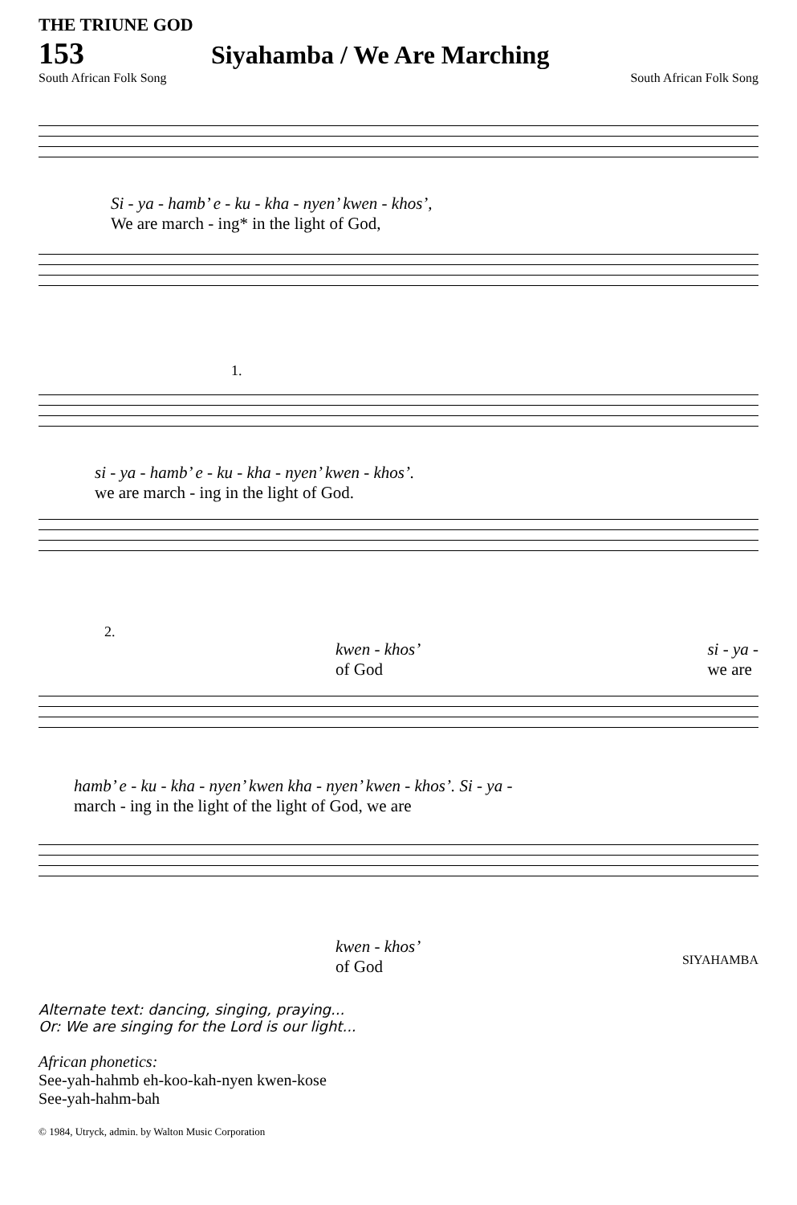THE TRIUNE GOD
153 Siyahamba / We Are Marching
South African Folk Song South African Folk Song
Si - ya - hamb’ e - ku - kha - nyen’ kwen - khos’,
We are march - ing* in the light of God,
1.
si - ya - hamb’ e - ku - kha - nyen’ kwen - khos’.
we are march - ing in the light of God.
2.
kwen - khos’
of God
si - ya -
we are
hamb’ e - ku - kha - nyen’ kwen kha - nyen’ kwen - khos’. Si - ya -
march - ing in the light of the light of God, we are
kwen - khos’
of God
SIYAHAMBA
Alternate text: dancing, singing, praying...
Or: We are singing for the Lord is our light...
African phonetics:
See-yah-hahmb eh-koo-kah-nyen kwen-kose
See-yah-hahm-bah
© 1984, Utryck, admin. by Walton Music Corporation